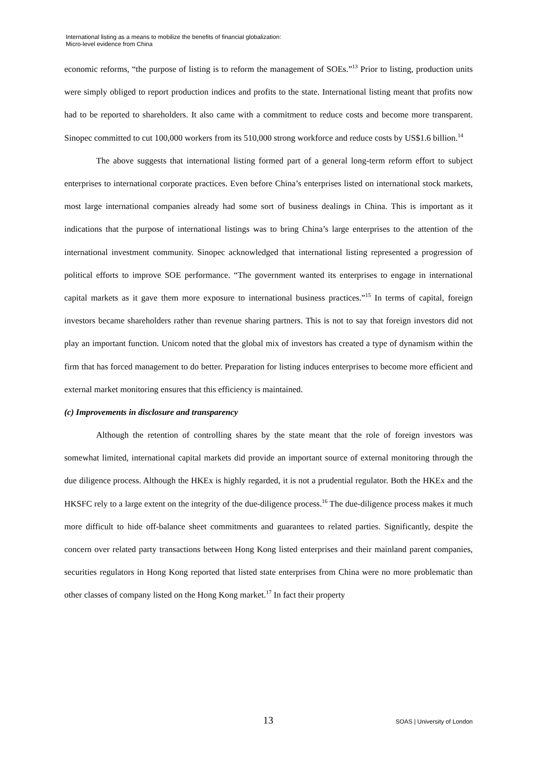International listing as a means to mobilize the benefits of financial globalization:
Micro-level evidence from China
economic reforms, “the purpose of listing is to reform the management of SOEs.”<sup>13</sup> Prior to listing, production units were simply obliged to report production indices and profits to the state. International listing meant that profits now had to be reported to shareholders. It also came with a commitment to reduce costs and become more transparent. Sinopec committed to cut 100,000 workers from its 510,000 strong workforce and reduce costs by US$1.6 billion.<sup>14</sup>
The above suggests that international listing formed part of a general long-term reform effort to subject enterprises to international corporate practices. Even before China’s enterprises listed on international stock markets, most large international companies already had some sort of business dealings in China. This is important as it indications that the purpose of international listings was to bring China’s large enterprises to the attention of the international investment community. Sinopec acknowledged that international listing represented a progression of political efforts to improve SOE performance. “The government wanted its enterprises to engage in international capital markets as it gave them more exposure to international business practices.”<sup>15</sup> In terms of capital, foreign investors became shareholders rather than revenue sharing partners. This is not to say that foreign investors did not play an important function. Unicom noted that the global mix of investors has created a type of dynamism within the firm that has forced management to do better. Preparation for listing induces enterprises to become more efficient and external market monitoring ensures that this efficiency is maintained.
(c) Improvements in disclosure and transparency
Although the retention of controlling shares by the state meant that the role of foreign investors was somewhat limited, international capital markets did provide an important source of external monitoring through the due diligence process. Although the HKEx is highly regarded, it is not a prudential regulator. Both the HKEx and the HKSFC rely to a large extent on the integrity of the due-diligence process.<sup>16</sup> The due-diligence process makes it much more difficult to hide off-balance sheet commitments and guarantees to related parties. Significantly, despite the concern over related party transactions between Hong Kong listed enterprises and their mainland parent companies, securities regulators in Hong Kong reported that listed state enterprises from China were no more problematic than other classes of company listed on the Hong Kong market.<sup>17</sup> In fact their property
13 SOAS | University of London